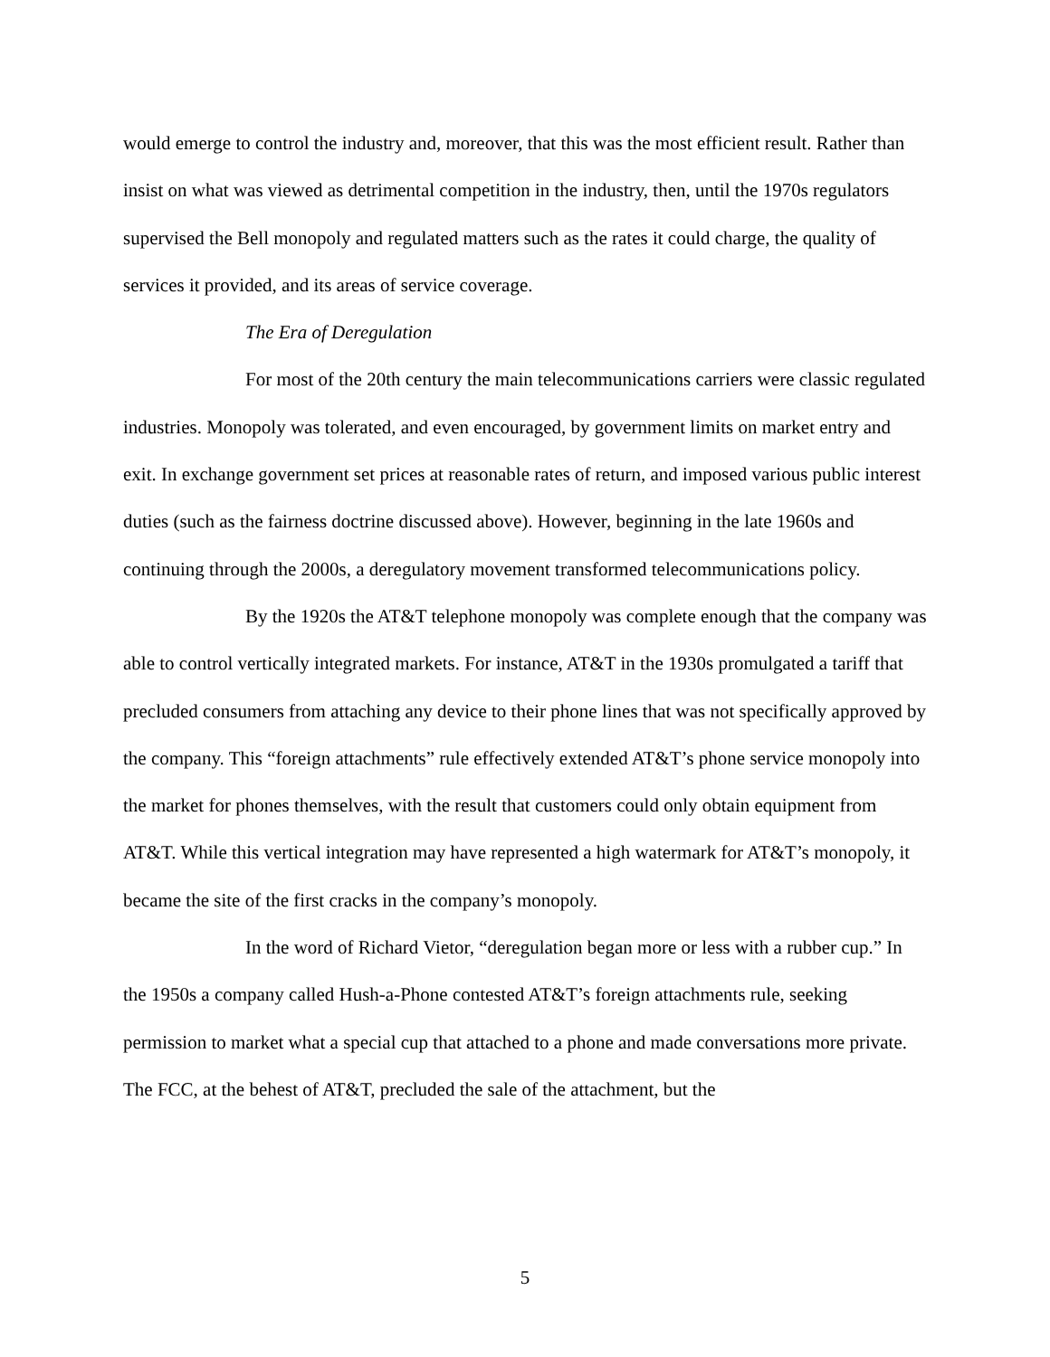would emerge to control the industry and, moreover, that this was the most efficient result. Rather than insist on what was viewed as detrimental competition in the industry, then, until the 1970s regulators supervised the Bell monopoly and regulated matters such as the rates it could charge, the quality of services it provided, and its areas of service coverage.
The Era of Deregulation
For most of the 20th century the main telecommunications carriers were classic regulated industries. Monopoly was tolerated, and even encouraged, by government limits on market entry and exit. In exchange government set prices at reasonable rates of return, and imposed various public interest duties (such as the fairness doctrine discussed above). However, beginning in the late 1960s and continuing through the 2000s, a deregulatory movement transformed telecommunications policy.
By the 1920s the AT&T telephone monopoly was complete enough that the company was able to control vertically integrated markets. For instance, AT&T in the 1930s promulgated a tariff that precluded consumers from attaching any device to their phone lines that was not specifically approved by the company. This “foreign attachments” rule effectively extended AT&T’s phone service monopoly into the market for phones themselves, with the result that customers could only obtain equipment from AT&T. While this vertical integration may have represented a high watermark for AT&T’s monopoly, it became the site of the first cracks in the company’s monopoly.
In the word of Richard Vietor, “deregulation began more or less with a rubber cup.” In the 1950s a company called Hush-a-Phone contested AT&T’s foreign attachments rule, seeking permission to market what a special cup that attached to a phone and made conversations more private. The FCC, at the behest of AT&T, precluded the sale of the attachment, but the
5